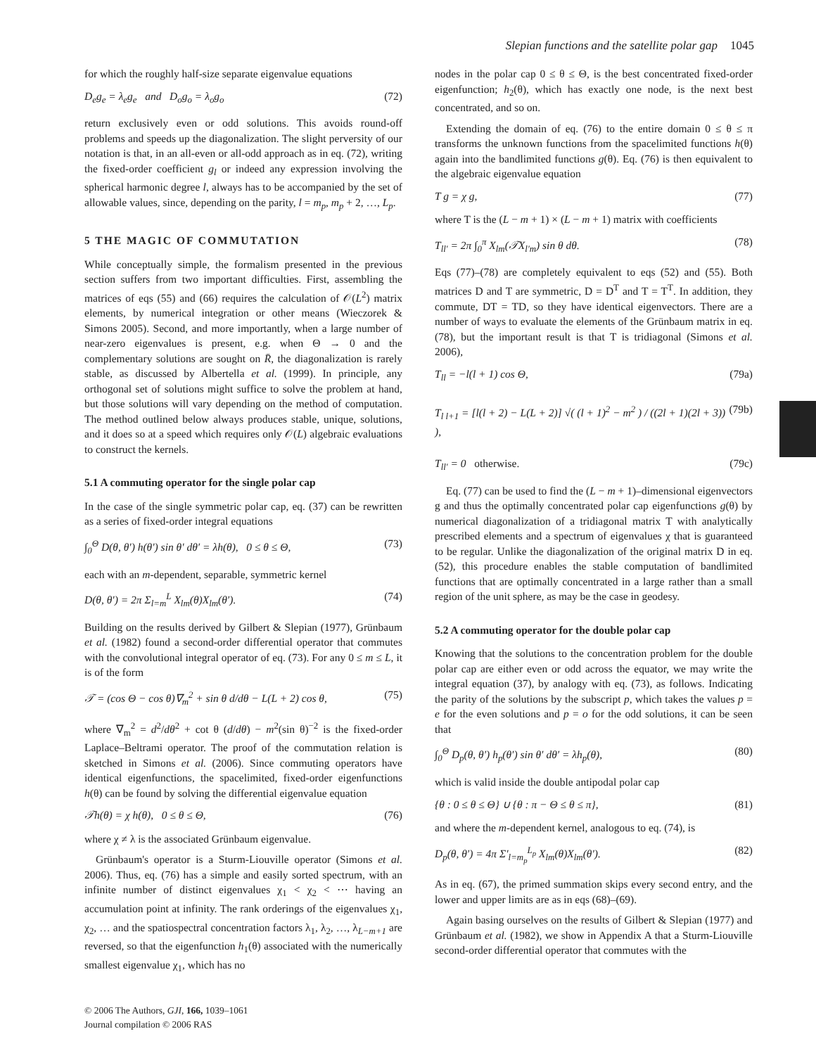Slepian functions and the satellite polar gap 1045
for which the roughly half-size separate eigenvalue equations
D<sub>e</sub>g<sub>e</sub> = λ<sub>e</sub>g<sub>e</sub> and D<sub>o</sub>g<sub>o</sub> = λ<sub>o</sub>g<sub>o</sub> (72)
return exclusively even or odd solutions. This avoids round-off problems and speeds up the diagonalization. The slight perversity of our notation is that, in an all-even or all-odd approach as in eq. (72), writing the fixed-order coefficient g<sub>l</sub> or indeed any expression involving the spherical harmonic degree l, always has to be accompanied by the set of allowable values, since, depending on the parity, l = m<sub>p</sub>, m<sub>p</sub> + 2, …, L<sub>p</sub>.
5 THE MAGIC OF COMMUTATION
While conceptually simple, the formalism presented in the previous section suffers from two important difficulties. First, assembling the matrices of eqs (55) and (66) requires the calculation of 𝒪(L<sup>2</sup>) matrix elements, by numerical integration or other means (Wieczorek & Simons 2005). Second, and more importantly, when a large number of near-zero eigenvalues is present, e.g. when Θ → 0 and the complementary solutions are sought on R̄, the diagonalization is rarely stable, as discussed by Albertella et al. (1999). In principle, any orthogonal set of solutions might suffice to solve the problem at hand, but those solutions will vary depending on the method of computation. The method outlined below always produces stable, unique, solutions, and it does so at a speed which requires only 𝒪(L) algebraic evaluations to construct the kernels.
5.1 A commuting operator for the single polar cap
In the case of the single symmetric polar cap, eq. (37) can be rewritten as a series of fixed-order integral equations
∫<sub>0</sub><sup>Θ</sup> D(θ, θ′) h(θ′) sin θ′ dθ′ = λh(θ), 0 ≤ θ ≤ Θ, (73)
each with an m-dependent, separable, symmetric kernel
D(θ, θ′) = 2π Σ<sub>l=m</sub><sup>L</sup> X<sub>lm</sub>(θ)X<sub>lm</sub>(θ′). (74)
Building on the results derived by Gilbert & Slepian (1977), Grünbaum et al. (1982) found a second-order differential operator that commutes with the convolutional integral operator of eq. (73). For any 0 ≤ m ≤ L, it is of the form
𝒯 = (cos Θ − cos θ)∇<sub>m</sub><sup>2</sup> + sin θ d/dθ − L(L + 2) cos θ, (75)
where ∇<sub>m</sub><sup>2</sup> = d<sup>2</sup>/dθ<sup>2</sup> + cot θ (d/dθ) − m<sup>2</sup>(sin θ)<sup>−2</sup> is the fixed-order Laplace–Beltrami operator. The proof of the commutation relation is sketched in Simons et al. (2006). Since commuting operators have identical eigenfunctions, the spacelimited, fixed-order eigenfunctions h(θ) can be found by solving the differential eigenvalue equation
𝒯h(θ) = χ h(θ), 0 ≤ θ ≤ Θ, (76)
where χ ≠ λ is the associated Grünbaum eigenvalue.
Grünbaum's operator is a Sturm-Liouville operator (Simons et al. 2006). Thus, eq. (76) has a simple and easily sorted spectrum, with an infinite number of distinct eigenvalues χ<sub>1</sub> < χ<sub>2</sub> < ⋯ having an accumulation point at infinity. The rank orderings of the eigenvalues χ<sub>1</sub>, χ<sub>2</sub>, … and the spatiospectral concentration factors λ<sub>1</sub>, λ<sub>2</sub>, …, λ<sub>L−m+1</sub> are reversed, so that the eigenfunction h<sub>1</sub>(θ) associated with the numerically smallest eigenvalue χ<sub>1</sub>, which has no
© 2006 The Authors, GJI, 166, 1039–1061
Journal compilation © 2006 RAS
nodes in the polar cap 0 ≤ θ ≤ Θ, is the best concentrated fixed-order eigenfunction; h<sub>2</sub>(θ), which has exactly one node, is the next best concentrated, and so on.
Extending the domain of eq. (76) to the entire domain 0 ≤ θ ≤ π transforms the unknown functions from the spacelimited functions h(θ) again into the bandlimited functions g(θ). Eq. (76) is then equivalent to the algebraic eigenvalue equation
T g = χ g, (77)
where T is the (L − m + 1) × (L − m + 1) matrix with coefficients
T<sub>ll′</sub> = 2π ∫<sub>0</sub><sup>π</sup> X<sub>lm</sub>(𝒯X<sub>l′m</sub>) sin θ dθ. (78)
Eqs (77)–(78) are completely equivalent to eqs (52) and (55). Both matrices D and T are symmetric, D = D<sup>T</sup> and T = T<sup>T</sup>. In addition, they commute, DT = TD, so they have identical eigenvectors. There are a number of ways to evaluate the elements of the Grünbaum matrix in eq. (78), but the important result is that T is tridiagonal (Simons et al. 2006),
T<sub>ll</sub> = −l(l + 1) cos Θ, (79a)
T<sub>l l+1</sub> = [l(l + 2) − L(L + 2)] √( (l + 1)<sup>2</sup> − m<sup>2</sup> ) / ((2l + 1)(2l + 3)) ), (79b)
T<sub>ll′</sub> = 0 otherwise. (79c)
Eq. (77) can be used to find the (L − m + 1)–dimensional eigenvectors g and thus the optimally concentrated polar cap eigenfunctions g(θ) by numerical diagonalization of a tridiagonal matrix T with analytically prescribed elements and a spectrum of eigenvalues χ that is guaranteed to be regular. Unlike the diagonalization of the original matrix D in eq. (52), this procedure enables the stable computation of bandlimited functions that are optimally concentrated in a large rather than a small region of the unit sphere, as may be the case in geodesy.
5.2 A commuting operator for the double polar cap
Knowing that the solutions to the concentration problem for the double polar cap are either even or odd across the equator, we may write the integral equation (37), by analogy with eq. (73), as follows. Indicating the parity of the solutions by the subscript p, which takes the values p = e for the even solutions and p = o for the odd solutions, it can be seen that
∫<sub>0</sub><sup>Θ</sup> D<sub>p</sub>(θ, θ′) h<sub>p</sub>(θ′) sin θ′ dθ′ = λh<sub>p</sub>(θ), (80)
which is valid inside the double antipodal polar cap
{θ : 0 ≤ θ ≤ Θ} ∪ {θ : π − Θ ≤ θ ≤ π}, (81)
and where the m-dependent kernel, analogous to eq. (74), is
D<sub>p</sub>(θ, θ′) = 4π Σ′<sub>l=m<sub>p</sub></sub><sup>L<sub>p</sub></sup> X<sub>lm</sub>(θ)X<sub>lm</sub>(θ′). (82)
As in eq. (67), the primed summation skips every second entry, and the lower and upper limits are as in eqs (68)–(69).
Again basing ourselves on the results of Gilbert & Slepian (1977) and Grünbaum et al. (1982), we show in Appendix A that a Sturm-Liouville second-order differential operator that commutes with the